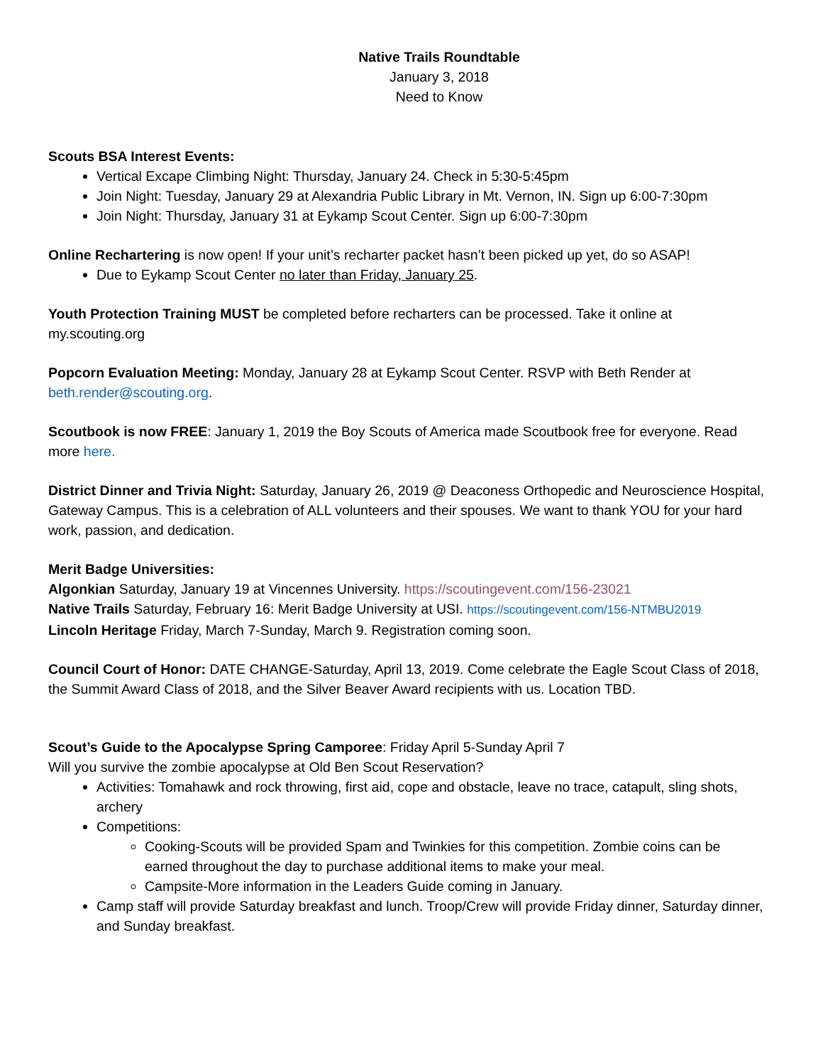Native Trails Roundtable
January 3, 2018
Need to Know
Scouts BSA Interest Events:
Vertical Excape Climbing Night: Thursday, January 24. Check in 5:30-5:45pm
Join Night: Tuesday, January 29 at Alexandria Public Library in Mt. Vernon, IN. Sign up 6:00-7:30pm
Join Night: Thursday, January 31 at Eykamp Scout Center. Sign up 6:00-7:30pm
Online Rechartering is now open! If your unit’s recharter packet hasn’t been picked up yet, do so ASAP!
Due to Eykamp Scout Center no later than Friday, January 25.
Youth Protection Training MUST be completed before recharters can be processed. Take it online at my.scouting.org
Popcorn Evaluation Meeting: Monday, January 28 at Eykamp Scout Center. RSVP with Beth Render at beth.render@scouting.org.
Scoutbook is now FREE: January 1, 2019 the Boy Scouts of America made Scoutbook free for everyone. Read more here.
District Dinner and Trivia Night: Saturday, January 26, 2019 @ Deaconess Orthopedic and Neuroscience Hospital, Gateway Campus. This is a celebration of ALL volunteers and their spouses. We want to thank YOU for your hard work, passion, and dedication.
Merit Badge Universities:
Algonkian Saturday, January 19 at Vincennes University. https://scoutingevent.com/156-23021
Native Trails Saturday, February 16: Merit Badge University at USI. https://scoutingevent.com/156-NTMBU2019
Lincoln Heritage Friday, March 7-Sunday, March 9. Registration coming soon.
Council Court of Honor: DATE CHANGE-Saturday, April 13, 2019. Come celebrate the Eagle Scout Class of 2018, the Summit Award Class of 2018, and the Silver Beaver Award recipients with us. Location TBD.
Scout’s Guide to the Apocalypse Spring Camporee: Friday April 5-Sunday April 7
Will you survive the zombie apocalypse at Old Ben Scout Reservation?
Activities: Tomahawk and rock throwing, first aid, cope and obstacle, leave no trace, catapult, sling shots, archery
Competitions:
Cooking-Scouts will be provided Spam and Twinkies for this competition. Zombie coins can be earned throughout the day to purchase additional items to make your meal.
Campsite-More information in the Leaders Guide coming in January.
Camp staff will provide Saturday breakfast and lunch. Troop/Crew will provide Friday dinner, Saturday dinner, and Sunday breakfast.